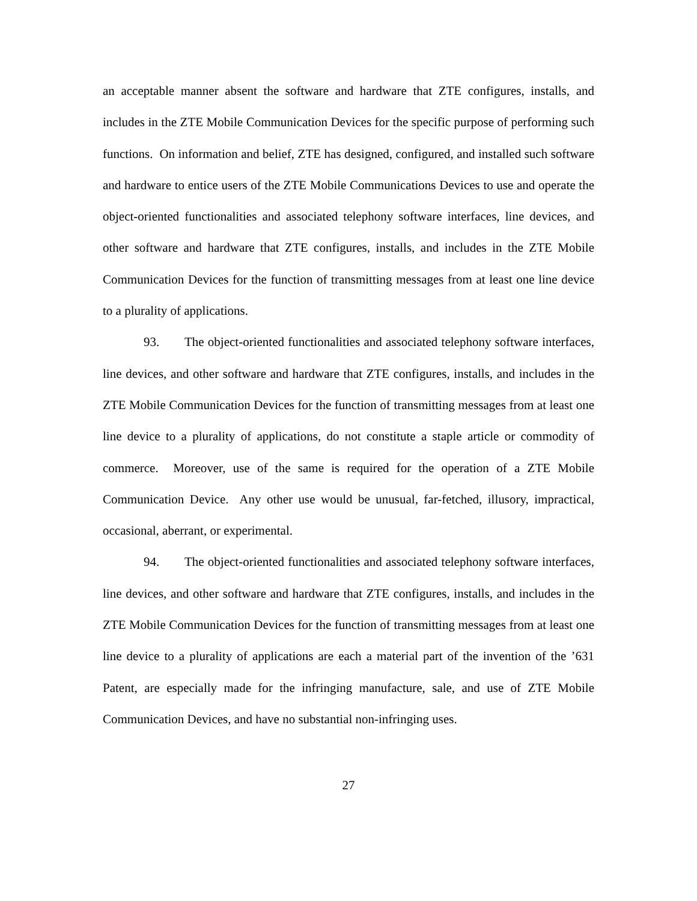an acceptable manner absent the software and hardware that ZTE configures, installs, and includes in the ZTE Mobile Communication Devices for the specific purpose of performing such functions. On information and belief, ZTE has designed, configured, and installed such software and hardware to entice users of the ZTE Mobile Communications Devices to use and operate the object-oriented functionalities and associated telephony software interfaces, line devices, and other software and hardware that ZTE configures, installs, and includes in the ZTE Mobile Communication Devices for the function of transmitting messages from at least one line device to a plurality of applications.
93. The object-oriented functionalities and associated telephony software interfaces, line devices, and other software and hardware that ZTE configures, installs, and includes in the ZTE Mobile Communication Devices for the function of transmitting messages from at least one line device to a plurality of applications, do not constitute a staple article or commodity of commerce. Moreover, use of the same is required for the operation of a ZTE Mobile Communication Device. Any other use would be unusual, far-fetched, illusory, impractical, occasional, aberrant, or experimental.
94. The object-oriented functionalities and associated telephony software interfaces, line devices, and other software and hardware that ZTE configures, installs, and includes in the ZTE Mobile Communication Devices for the function of transmitting messages from at least one line device to a plurality of applications are each a material part of the invention of the ’631 Patent, are especially made for the infringing manufacture, sale, and use of ZTE Mobile Communication Devices, and have no substantial non-infringing uses.
27